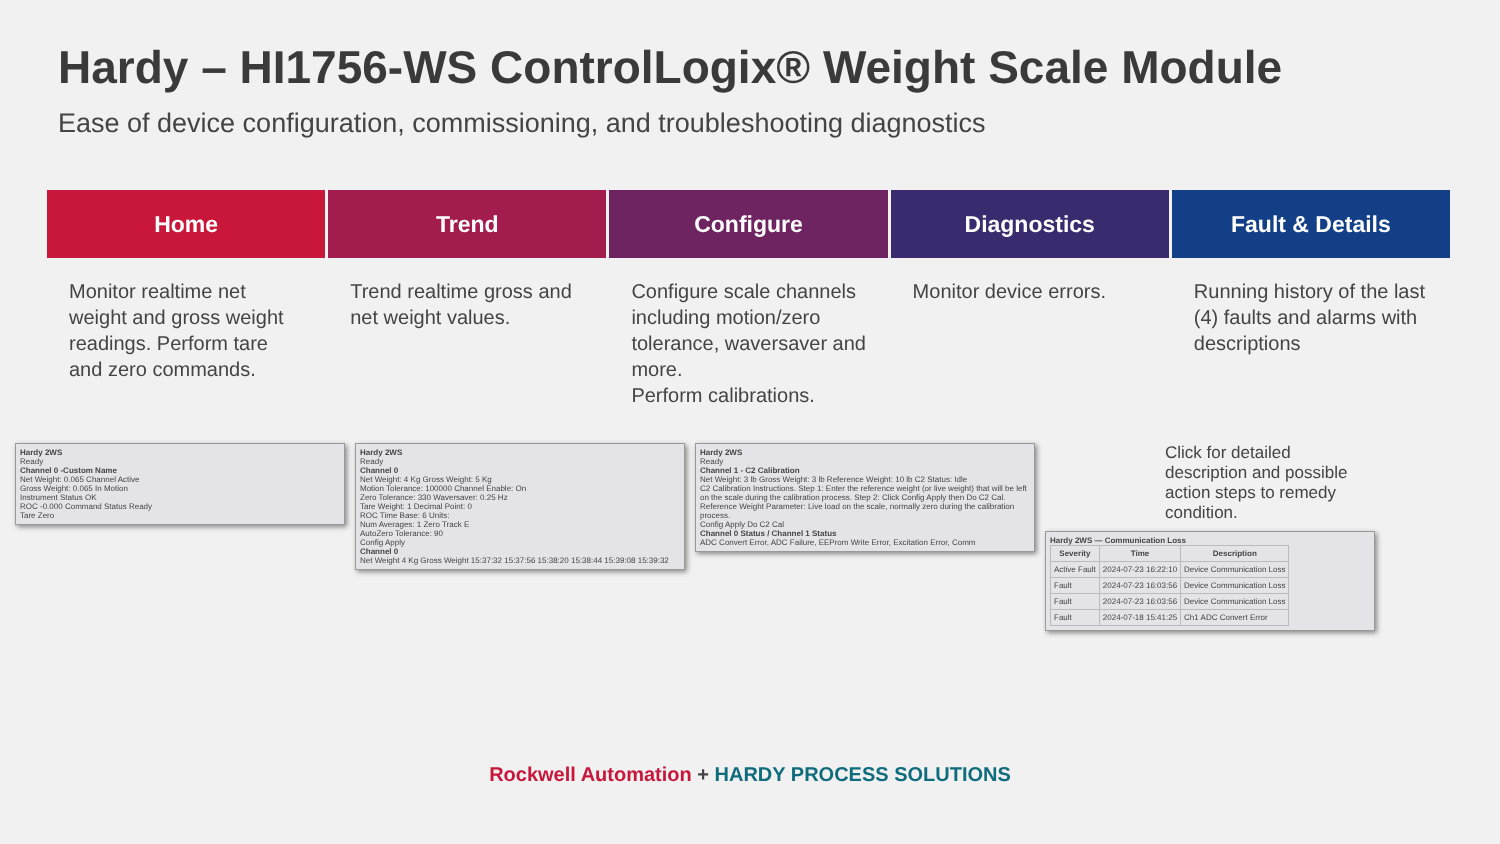Hardy – HI1756-WS ControlLogix® Weight Scale Module
Ease of device configuration, commissioning, and troubleshooting diagnostics
Home Trend Configure Diagnostics Fault & Details
Monitor realtime net weight and gross weight readings. Perform tare and zero commands.
Trend realtime gross and net weight values.
Configure scale channels including motion/zero tolerance, waversaver and more.
Perform calibrations.
Monitor device errors. Running history of the last (4) faults and alarms with descriptions
Hardy 2WS
Ready
Channel 0 -Custom Name
Net Weight: 0.065 Channel Active
Gross Weight: 0.065 In Motion
Instrument Status OK
ROC -0.000 Command Status Ready
Tare Zero
Hardy 2WS
Ready
Channel 0
Net Weight: 4 Kg Gross Weight: 5 Kg
Motion Tolerance: 100000 Channel Enable: On
Zero Tolerance: 330 Waversaver: 0.25 Hz
Tare Weight: 1 Decimal Point: 0
ROC Time Base: 6 Units:
Num Averages: 1 Zero Track E
AutoZero Tolerance: 90
Config Apply
Channel 0
Net Weight 4 Kg Gross Weight 15:37:32 15:37:56 15:38:20 15:38:44 15:39:08 15:39:32
Hardy 2WS
Ready
Channel 1 - C2 Calibration
Net Weight: 3 lb Gross Weight: 3 lb Reference Weight: 10 lb C2 Status: Idle
C2 Calibration Instructions. Step 1: Enter the reference weight (or live weight) that will be left on the scale during the calibration process. Step 2: Click Config Apply then Do C2 Cal. Reference Weight Parameter: Live load on the scale, normally zero during the calibration process.
Config Apply Do C2 Cal
Channel 0 Status / Channel 1 Status
ADC Convert Error, ADC Failure, EEProm Write Error, Excitation Error, Comm
Click for detailed description and possible action steps to remedy condition.
Hardy 2WS — Communication Loss
| Severity | Time | Description |
| --- | --- | --- |
| Active Fault | 2024-07-23 16:22:10 | Device Communication Loss |
| Fault | 2024-07-23 16:03:56 | Device Communication Loss |
| Fault | 2024-07-23 16:03:56 | Device Communication Loss |
| Fault | 2024-07-18 15:41:25 | Ch1 ADC Convert Error |
Rockwell Automation + HARDY PROCESS SOLUTIONS